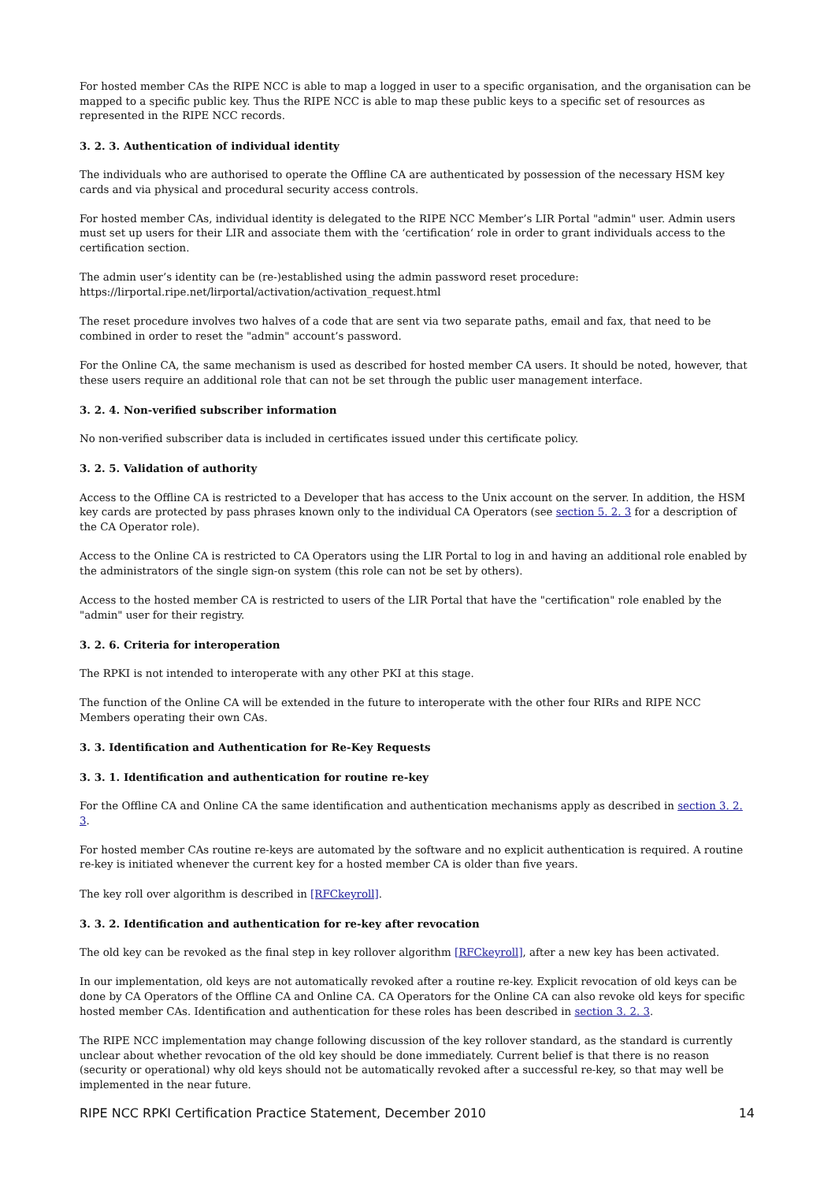For hosted member CAs the RIPE NCC is able to map a logged in user to a specific organisation, and the organisation can be mapped to a specific public key. Thus the RIPE NCC is able to map these public keys to a specific set of resources as represented in the RIPE NCC records.
3. 2. 3. Authentication of individual identity
The individuals who are authorised to operate the Offline CA are authenticated by possession of the necessary HSM key cards and via physical and procedural security access controls.
For hosted member CAs, individual identity is delegated to the RIPE NCC Member’s LIR Portal "admin" user. Admin users must set up users for their LIR and associate them with the ‘certification‘ role in order to grant individuals access to the certification section.
The admin user’s identity can be (re-)established using the admin password reset procedure:
https://lirportal.ripe.net/lirportal/activation/activation_request.html
The reset procedure involves two halves of a code that are sent via two separate paths, email and fax, that need to be combined in order to reset the "admin" account’s password.
For the Online CA, the same mechanism is used as described for hosted member CA users. It should be noted, however, that these users require an additional role that can not be set through the public user management interface.
3. 2. 4. Non-verified subscriber information
No non-verified subscriber data is included in certificates issued under this certificate policy.
3. 2. 5. Validation of authority
Access to the Offline CA is restricted to a Developer that has access to the Unix account on the server. In addition, the HSM key cards are protected by pass phrases known only to the individual CA Operators (see section 5. 2. 3 for a description of the CA Operator role).
Access to the Online CA is restricted to CA Operators using the LIR Portal to log in and having an additional role enabled by the administrators of the single sign-on system (this role can not be set by others).
Access to the hosted member CA is restricted to users of the LIR Portal that have the "certification" role enabled by the "admin" user for their registry.
3. 2. 6. Criteria for interoperation
The RPKI is not intended to interoperate with any other PKI at this stage.
The function of the Online CA will be extended in the future to interoperate with the other four RIRs and RIPE NCC Members operating their own CAs.
3. 3. Identification and Authentication for Re-Key Requests
3. 3. 1. Identification and authentication for routine re-key
For the Offline CA and Online CA the same identification and authentication mechanisms apply as described in section 3. 2. 3.
For hosted member CAs routine re-keys are automated by the software and no explicit authentication is required. A routine re-key is initiated whenever the current key for a hosted member CA is older than five years.
The key roll over algorithm is described in [RFCkeyroll].
3. 3. 2. Identification and authentication for re-key after revocation
The old key can be revoked as the final step in key rollover algorithm [RFCkeyroll], after a new key has been activated.
In our implementation, old keys are not automatically revoked after a routine re-key. Explicit revocation of old keys can be done by CA Operators of the Offline CA and Online CA. CA Operators for the Online CA can also revoke old keys for specific hosted member CAs. Identification and authentication for these roles has been described in section 3. 2. 3.
The RIPE NCC implementation may change following discussion of the key rollover standard, as the standard is currently unclear about whether revocation of the old key should be done immediately. Current belief is that there is no reason (security or operational) why old keys should not be automatically revoked after a successful re-key, so that may well be implemented in the near future.
RIPE NCC RPKI Certification Practice Statement, December 2010 14